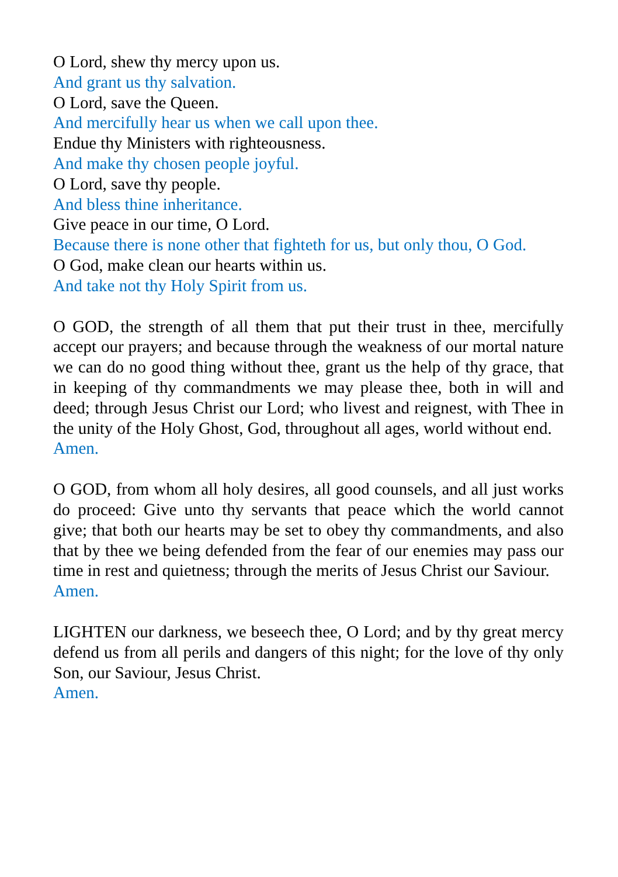O Lord, shew thy mercy upon us.
And grant us thy salvation.
O Lord, save the Queen.
And mercifully hear us when we call upon thee.
Endue thy Ministers with righteousness.
And make thy chosen people joyful.
O Lord, save thy people.
And bless thine inheritance.
Give peace in our time, O Lord.
Because there is none other that fighteth for us, but only thou, O God.
O God, make clean our hearts within us.
And take not thy Holy Spirit from us.
O GOD, the strength of all them that put their trust in thee, mercifully accept our prayers; and because through the weakness of our mortal nature we can do no good thing without thee, grant us the help of thy grace, that in keeping of thy commandments we may please thee, both in will and deed; through Jesus Christ our Lord; who livest and reignest, with Thee in the unity of the Holy Ghost, God, throughout all ages, world without end.
Amen.
O GOD, from whom all holy desires, all good counsels, and all just works do proceed: Give unto thy servants that peace which the world cannot give; that both our hearts may be set to obey thy commandments, and also that by thee we being defended from the fear of our enemies may pass our time in rest and quietness; through the merits of Jesus Christ our Saviour.
Amen.
LIGHTEN our darkness, we beseech thee, O Lord; and by thy great mercy defend us from all perils and dangers of this night; for the love of thy only Son, our Saviour, Jesus Christ.
Amen.